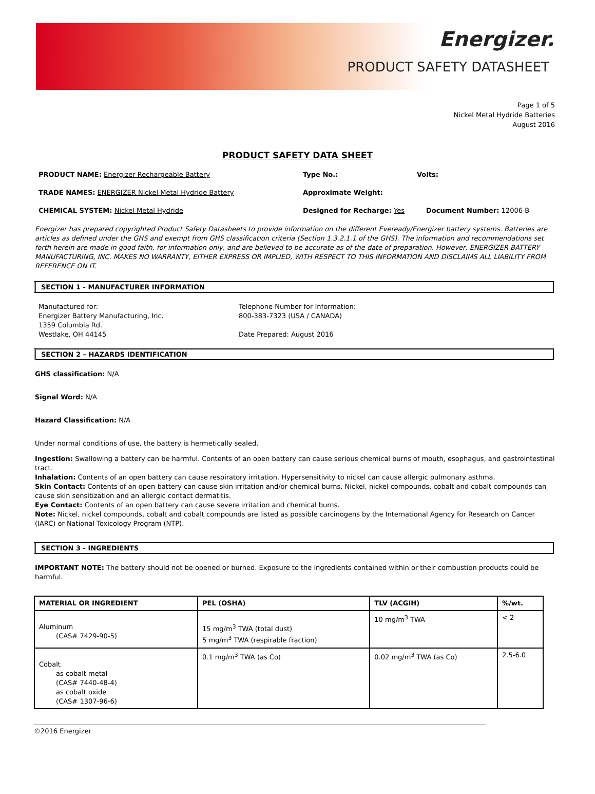Energizer.
PRODUCT SAFETY DATASHEET
Page 1 of 5
Nickel Metal Hydride Batteries
August 2016
PRODUCT SAFETY DATA SHEET
PRODUCT NAME: Energizer Rechargeable Battery Type No.: Volts:
TRADE NAMES: ENERGIZER Nickel Metal Hydride Battery Approximate Weight:
CHEMICAL SYSTEM: Nickel Metal Hydride Designed for Recharge: Yes Document Number: 12006-B
Energizer has prepared copyrighted Product Safety Datasheets to provide information on the different Eveready/Energizer battery systems. Batteries are articles as defined under the GHS and exempt from GHS classification criteria (Section 1.3.2.1.1 of the GHS). The information and recommendations set forth herein are made in good faith, for information only, and are believed to be accurate as of the date of preparation. However, ENERGIZER BATTERY MANUFACTURING, INC. MAKES NO WARRANTY, EITHER EXPRESS OR IMPLIED, WITH RESPECT TO THIS INFORMATION AND DISCLAIMS ALL LIABILITY FROM REFERENCE ON IT.
SECTION 1 - MANUFACTURER INFORMATION
Manufactured for:
Energizer Battery Manufacturing, Inc.
1359 Columbia Rd.
Westlake, OH 44145
Telephone Number for Information:
800-383-7323 (USA / CANADA)
Date Prepared: August 2016
SECTION 2 – HAZARDS IDENTIFICATION
GHS classification: N/A
Signal Word: N/A
Hazard Classification: N/A
Under normal conditions of use, the battery is hermetically sealed.
Ingestion: Swallowing a battery can be harmful. Contents of an open battery can cause serious chemical burns of mouth, esophagus, and gastrointestinal tract.
Inhalation: Contents of an open battery can cause respiratory irritation. Hypersensitivity to nickel can cause allergic pulmonary asthma.
Skin Contact: Contents of an open battery can cause skin irritation and/or chemical burns. Nickel, nickel compounds, cobalt and cobalt compounds can cause skin sensitization and an allergic contact dermatitis.
Eye Contact: Contents of an open battery can cause severe irritation and chemical burns.
Note: Nickel, nickel compounds, cobalt and cobalt compounds are listed as possible carcinogens by the International Agency for Research on Cancer (IARC) or National Toxicology Program (NTP).
SECTION 3 - INGREDIENTS
IMPORTANT NOTE: The battery should not be opened or burned. Exposure to the ingredients contained within or their combustion products could be harmful.
| MATERIAL OR INGREDIENT | PEL (OSHA) | TLV (ACGIH) | %/wt. |
| --- | --- | --- | --- |
| Aluminum (CAS# 7429-90-5) | 15 mg/m<sup>3</sup> TWA (total dust) 5 mg/m<sup>3</sup> TWA (respirable fraction) | 10 mg/m<sup>3</sup> TWA | < 2 |
| Cobalt as cobalt metal (CAS# 7440-48-4) as cobalt oxide (CAS# 1307-96-6) | 0.1 mg/m<sup>3</sup> TWA (as Co) | 0.02 mg/m<sup>3</sup> TWA (as Co) | 2.5-6.0 |
©2016 Energizer